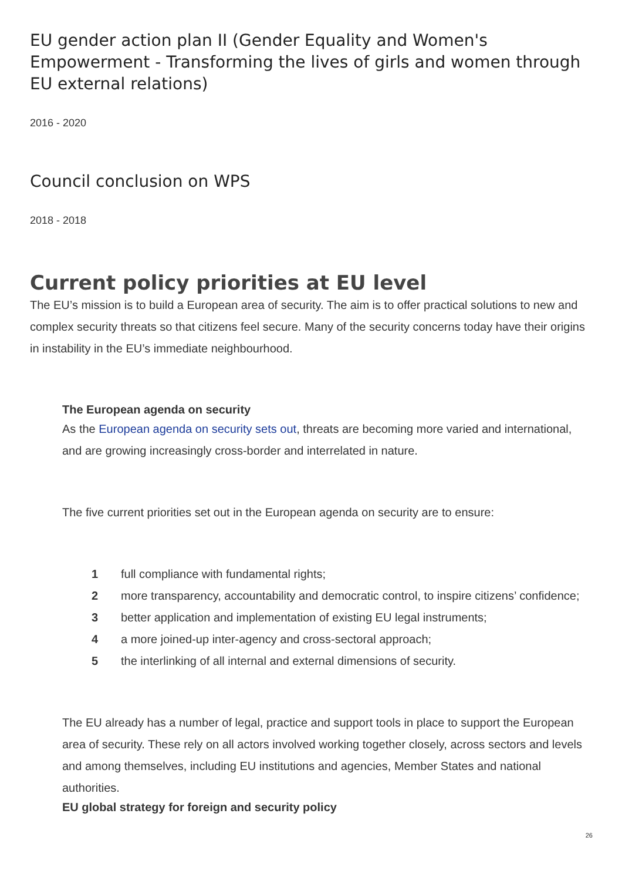EU gender action plan II (Gender Equality and Women's Empowerment - Transforming the lives of girls and women through EU external relations)
2016 - 2020
Council conclusion on WPS
2018 - 2018
Current policy priorities at EU level
The EU’s mission is to build a European area of security. The aim is to offer practical solutions to new and complex security threats so that citizens feel secure. Many of the security concerns today have their origins in instability in the EU’s immediate neighbourhood.
The European agenda on security
As the European agenda on security sets out, threats are becoming more varied and interna­tional, and are growing increasingly cross-border and interrelated in nature.
The five current priorities set out in the European agenda on security are to ensure:
1 full compliance with fundamental rights;
2 more transparency, accountability and democratic control, to inspire citizens’ confidence;
3 better application and implementation of existing EU legal instruments;
4 a more joined-up inter-agency and cross-sectoral approach;
5 the interlinking of all internal and external dimensions of security.
The EU already has a number of legal, practice and support tools in place to support the European area of security. These rely on all actors involved working together closely, across sectors and levels and among themselves, including EU institutions and agencies, Member States and national authorities.
EU global strategy for foreign and security policy
26